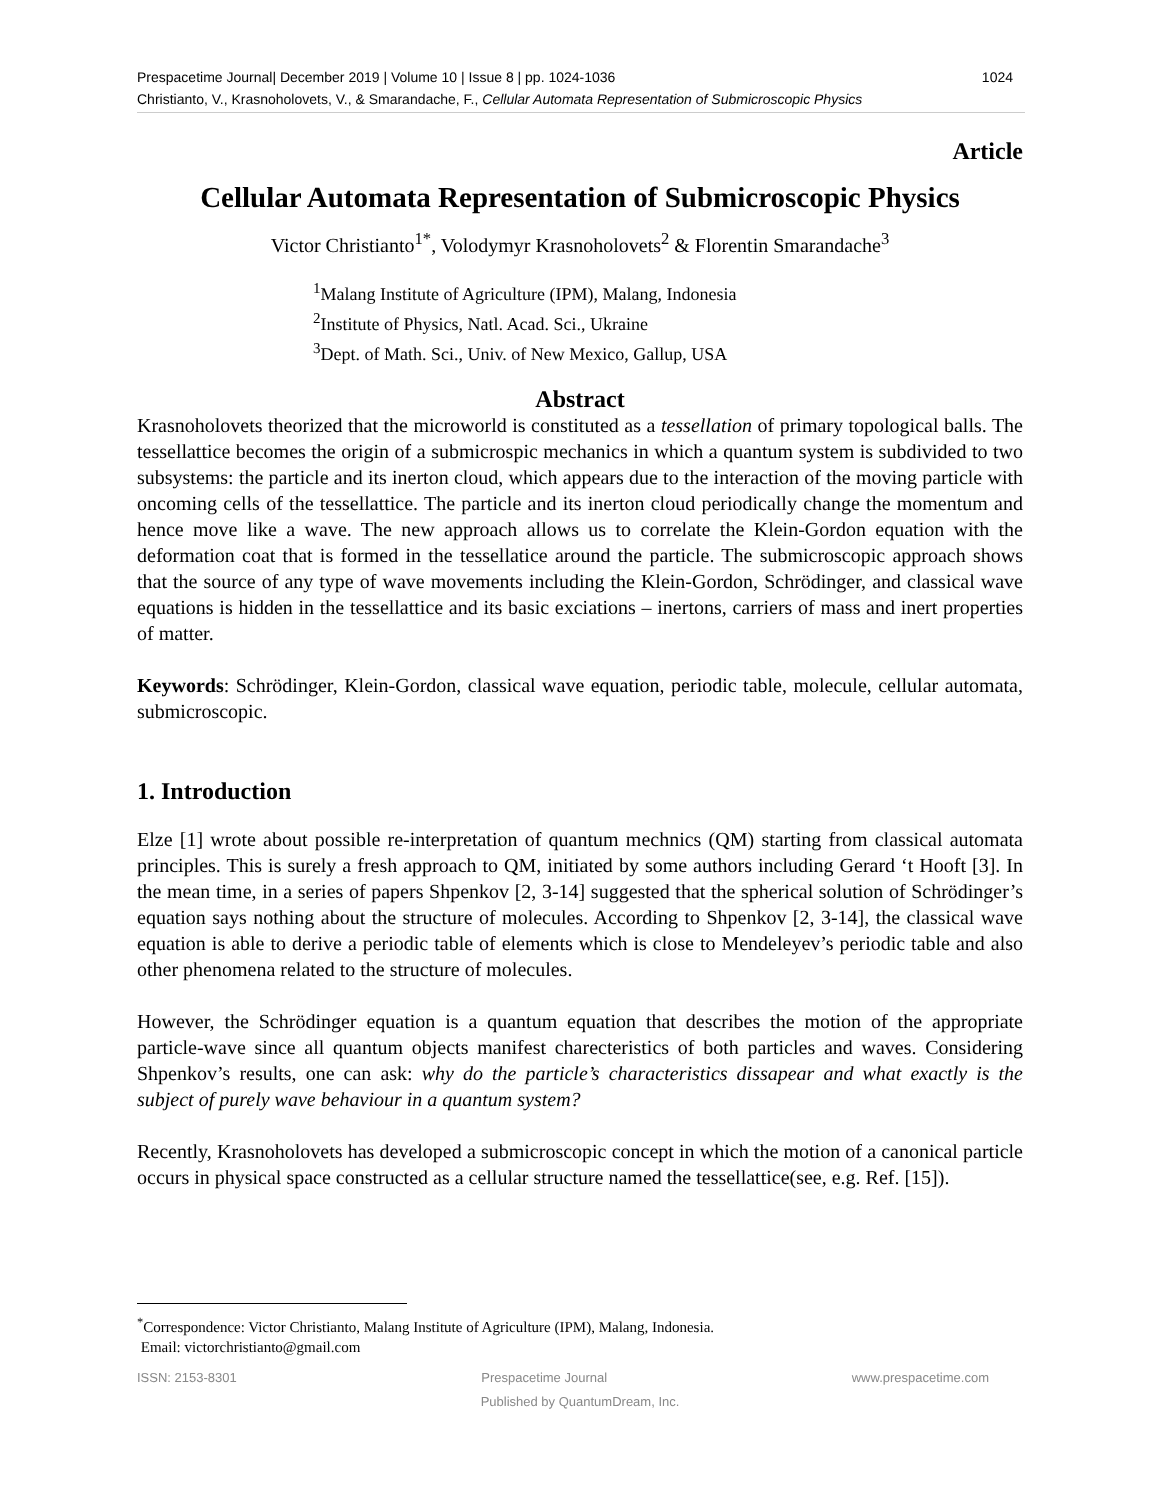1024 Prespacetime Journal| December 2019 | Volume 10 | Issue 8 | pp. 1024-1036
Christianto, V., Krasnoholovets, V., & Smarandache, F., Cellular Automata Representation of Submicroscopic Physics
Article
Cellular Automata Representation of Submicroscopic Physics
Victor Christianto<sup>1*</sup>, Volodymyr Krasnoholovets<sup>2</sup> & Florentin Smarandache<sup>3</sup>
<sup>1</sup> Malang Institute of Agriculture (IPM), Malang, Indonesia
<sup>2</sup> Institute of Physics, Natl. Acad. Sci., Ukraine
<sup>3</sup> Dept. of Math. Sci., Univ. of New Mexico, Gallup, USA
Abstract
Krasnoholovets theorized that the microworld is constituted as a tessellation of primary topological balls. The tessellattice becomes the origin of a submicrospic mechanics in which a quantum system is subdivided to two subsystems: the particle and its inerton cloud, which appears due to the interaction of the moving particle with oncoming cells of the tessellattice. The particle and its inerton cloud periodically change the momentum and hence move like a wave. The new approach allows us to correlate the Klein-Gordon equation with the deformation coat that is formed in the tessellatice around the particle. The submicroscopic approach shows that the source of any type of wave movements including the Klein-Gordon, Schrödinger, and classical wave equations is hidden in the tessellattice and its basic exciations – inertons, carriers of mass and inert properties of matter.
Keywords: Schrödinger, Klein-Gordon, classical wave equation, periodic table, molecule, cellular automata, submicroscopic.
1. Introduction
Elze [1] wrote about possible re-interpretation of quantum mechnics (QM) starting from classical automata principles. This is surely a fresh approach to QM, initiated by some authors including Gerard ‘t Hooft [3]. In the mean time, in a series of papers Shpenkov [2, 3-14] suggested that the spherical solution of Schrödinger’s equation says nothing about the structure of molecules. According to Shpenkov [2, 3-14], the classical wave equation is able to derive a periodic table of elements which is close to Mendeleyev’s periodic table and also other phenomena related to the structure of molecules.
However, the Schrödinger equation is a quantum equation that describes the motion of the appropriate particle-wave since all quantum objects manifest charecteristics of both particles and waves. Considering Shpenkov’s results, one can ask: why do the particle’s characteristics dissapear and what exactly is the subject of purely wave behaviour in a quantum system?
Recently, Krasnoholovets has developed a submicroscopic concept in which the motion of a canonical particle occurs in physical space constructed as a cellular structure named the tessellattice(see, e.g. Ref. [15]).
<sup>*</sup> Correspondence: Victor Christianto, Malang Institute of Agriculture (IPM), Malang, Indonesia.
Email: victorchristianto@gmail.com
ISSN: 2153-8301 Prespacetime Journal www.prespacetime.com
Published by QuantumDream, Inc.